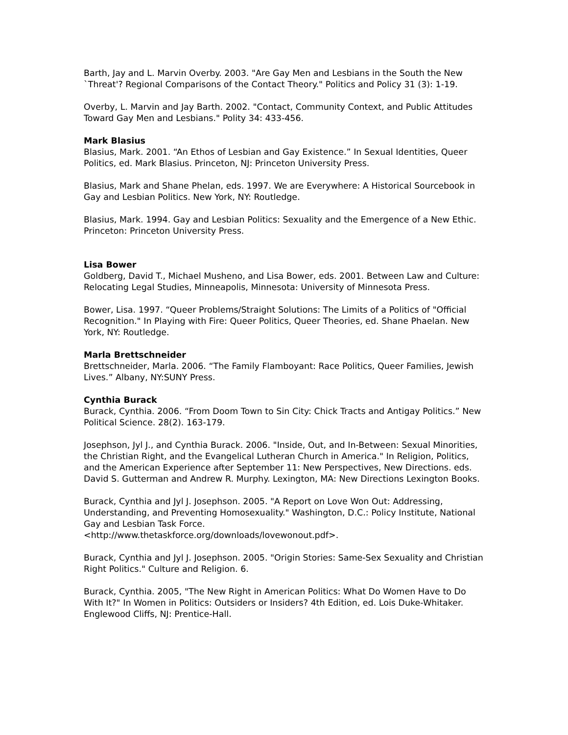Barth, Jay and L. Marvin Overby. 2003. "Are Gay Men and Lesbians in the South the New `Threat'? Regional Comparisons of the Contact Theory." Politics and Policy 31 (3): 1-19.
Overby, L. Marvin and Jay Barth. 2002. "Contact, Community Context, and Public Attitudes Toward Gay Men and Lesbians." Polity 34: 433-456.
Mark Blasius
Blasius, Mark. 2001. “An Ethos of Lesbian and Gay Existence.” In Sexual Identities, Queer Politics, ed. Mark Blasius. Princeton, NJ: Princeton University Press.
Blasius, Mark and Shane Phelan, eds. 1997. We are Everywhere: A Historical Sourcebook in Gay and Lesbian Politics. New York, NY: Routledge.
Blasius, Mark. 1994. Gay and Lesbian Politics: Sexuality and the Emergence of a New Ethic. Princeton: Princeton University Press.
Lisa Bower
Goldberg, David T., Michael Musheno, and Lisa Bower, eds. 2001. Between Law and Culture: Relocating Legal Studies, Minneapolis, Minnesota: University of Minnesota Press.
Bower, Lisa. 1997. “Queer Problems/Straight Solutions: The Limits of a Politics of "Official Recognition." In Playing with Fire: Queer Politics, Queer Theories, ed. Shane Phaelan. New York, NY: Routledge.
Marla Brettschneider
Brettschneider, Marla. 2006. “The Family Flamboyant: Race Politics, Queer Families, Jewish Lives.” Albany, NY:SUNY Press.
Cynthia Burack
Burack, Cynthia. 2006. “From Doom Town to Sin City: Chick Tracts and Antigay Politics.” New Political Science. 28(2). 163-179.
Josephson, Jyl J., and Cynthia Burack. 2006. "Inside, Out, and In-Between: Sexual Minorities, the Christian Right, and the Evangelical Lutheran Church in America." In Religion, Politics, and the American Experience after September 11: New Perspectives, New Directions. eds. David S. Gutterman and Andrew R. Murphy. Lexington, MA: New Directions Lexington Books.
Burack, Cynthia and Jyl J. Josephson. 2005. "A Report on Love Won Out: Addressing, Understanding, and Preventing Homosexuality." Washington, D.C.: Policy Institute, National Gay and Lesbian Task Force.
<http://www.thetaskforce.org/downloads/lovewonout.pdf>.
Burack, Cynthia and Jyl J. Josephson. 2005. "Origin Stories: Same-Sex Sexuality and Christian Right Politics." Culture and Religion. 6.
Burack, Cynthia. 2005, "The New Right in American Politics: What Do Women Have to Do With It?" In Women in Politics: Outsiders or Insiders? 4th Edition, ed. Lois Duke-Whitaker. Englewood Cliffs, NJ: Prentice-Hall.